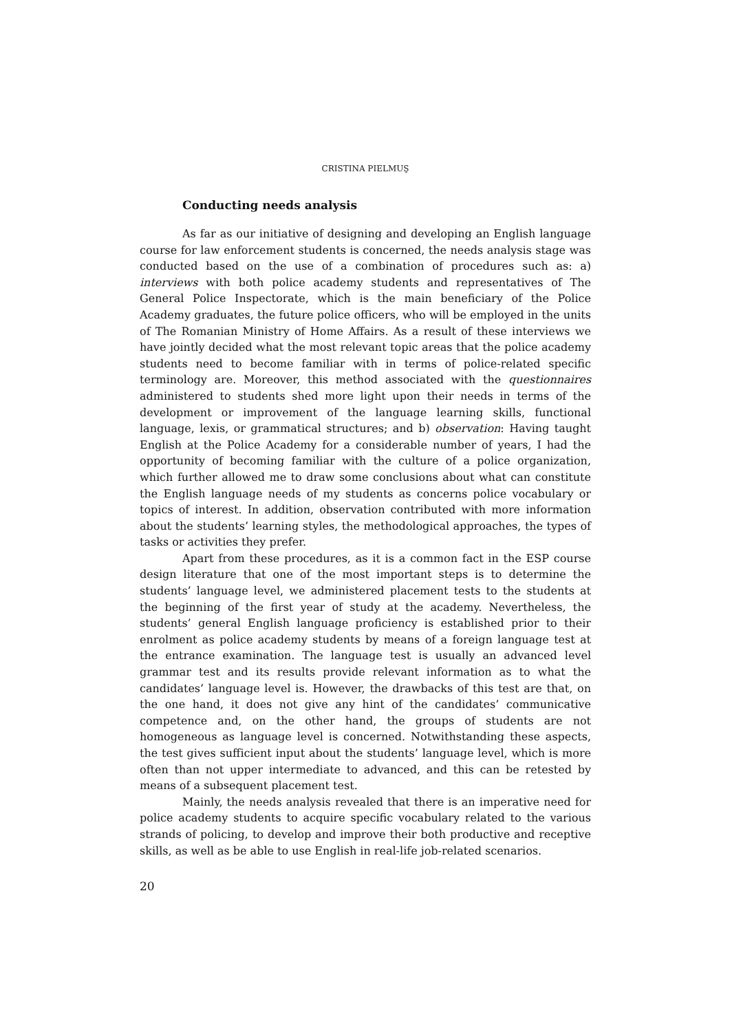CRISTINA PIELMUŞ
Conducting needs analysis
As far as our initiative of designing and developing an English language course for law enforcement students is concerned, the needs analysis stage was conducted based on the use of a combination of procedures such as: a) interviews with both police academy students and representatives of The General Police Inspectorate, which is the main beneficiary of the Police Academy graduates, the future police officers, who will be employed in the units of The Romanian Ministry of Home Affairs. As a result of these interviews we have jointly decided what the most relevant topic areas that the police academy students need to become familiar with in terms of police-related specific terminology are. Moreover, this method associated with the questionnaires administered to students shed more light upon their needs in terms of the development or improvement of the language learning skills, functional language, lexis, or grammatical structures; and b) observation: Having taught English at the Police Academy for a considerable number of years, I had the opportunity of becoming familiar with the culture of a police organization, which further allowed me to draw some conclusions about what can constitute the English language needs of my students as concerns police vocabulary or topics of interest. In addition, observation contributed with more information about the students’ learning styles, the methodological approaches, the types of tasks or activities they prefer.
Apart from these procedures, as it is a common fact in the ESP course design literature that one of the most important steps is to determine the students’ language level, we administered placement tests to the students at the beginning of the first year of study at the academy. Nevertheless, the students’ general English language proficiency is established prior to their enrolment as police academy students by means of a foreign language test at the entrance examination. The language test is usually an advanced level grammar test and its results provide relevant information as to what the candidates’ language level is. However, the drawbacks of this test are that, on the one hand, it does not give any hint of the candidates’ communicative competence and, on the other hand, the groups of students are not homogeneous as language level is concerned. Notwithstanding these aspects, the test gives sufficient input about the students’ language level, which is more often than not upper intermediate to advanced, and this can be retested by means of a subsequent placement test.
Mainly, the needs analysis revealed that there is an imperative need for police academy students to acquire specific vocabulary related to the various strands of policing, to develop and improve their both productive and receptive skills, as well as be able to use English in real-life job-related scenarios.
20